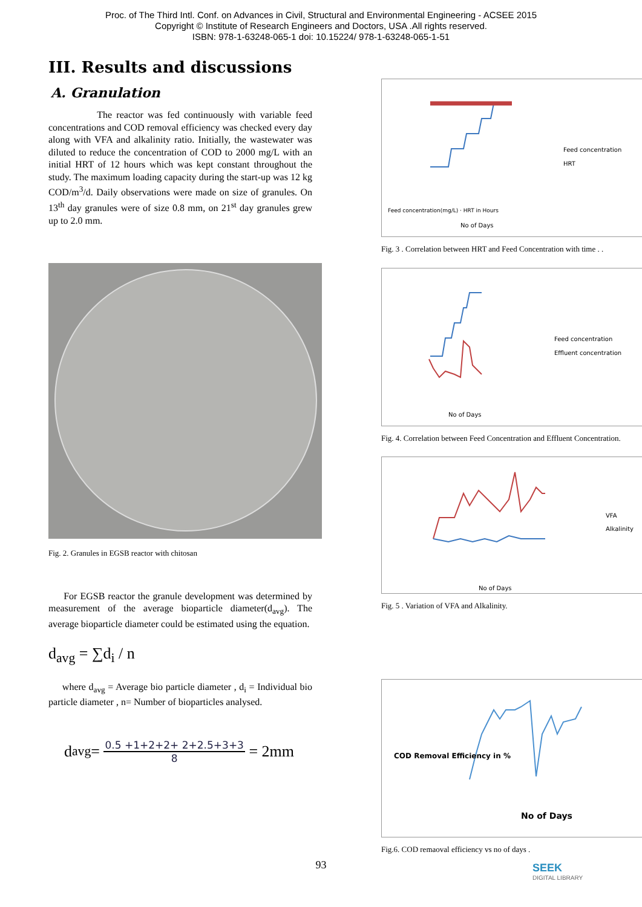Proc. of The Third Intl. Conf. on Advances in Civil, Structural and Environmental Engineering - ACSEE 2015
Copyright © Institute of Research Engineers and Doctors, USA .All rights reserved.
ISBN: 978-1-63248-065-1 doi: 10.15224/ 978-1-63248-065-1-51
III. Results and discussions
A. Granulation
The reactor was fed continuously with variable feed concentrations and COD removal efficiency was checked every day along with VFA and alkalinity ratio. Initially, the wastewater was diluted to reduce the concentration of COD to 2000 mg/L with an initial HRT of 12 hours which was kept constant throughout the study. The maximum loading capacity during the start-up was 12 kg COD/m<sup>3</sup>/d. Daily observations were made on size of granules. On 13<sup>th</sup> day granules were of size 0.8 mm, on 21<sup>st</sup> day granules grew up to 2.0 mm.
Fig. 2. Granules in EGSB reactor with chitosan
For EGSB reactor the granule development was determined by measurement of the average bioparticle diameter(d<sub>avg</sub>). The average bioparticle diameter could be estimated using the equation.
d<sub>avg</sub> = ∑d<sub>i</sub> / n
where d<sub>avg</sub> = Average bio particle diameter , d<sub>i</sub> = Individual bio particle diameter , n= Number of bioparticles analysed.
d<sub>avg</sub> = 0.5 +1+2+2+ 2+2.5+3+3 8 = 2mm
Feed concentration(mg/L) · HRT in Hours
Feed concentration
HRT
No of Days
Fig. 3 . Correlation between HRT and Feed Concentration with time . .
Feed concentration
Effluent concentration
No of Days
Fig. 4. Correlation between Feed Concentration and Effluent Concentration.
VFA
Alkalinity
No of Days
Fig. 5 . Variation of VFA and Alkalinity.
COD Removal Efficiency in %
No of Days
Fig.6. COD remaoval efficiency vs no of days .
93 SEEK
DIGITAL LIBRARY